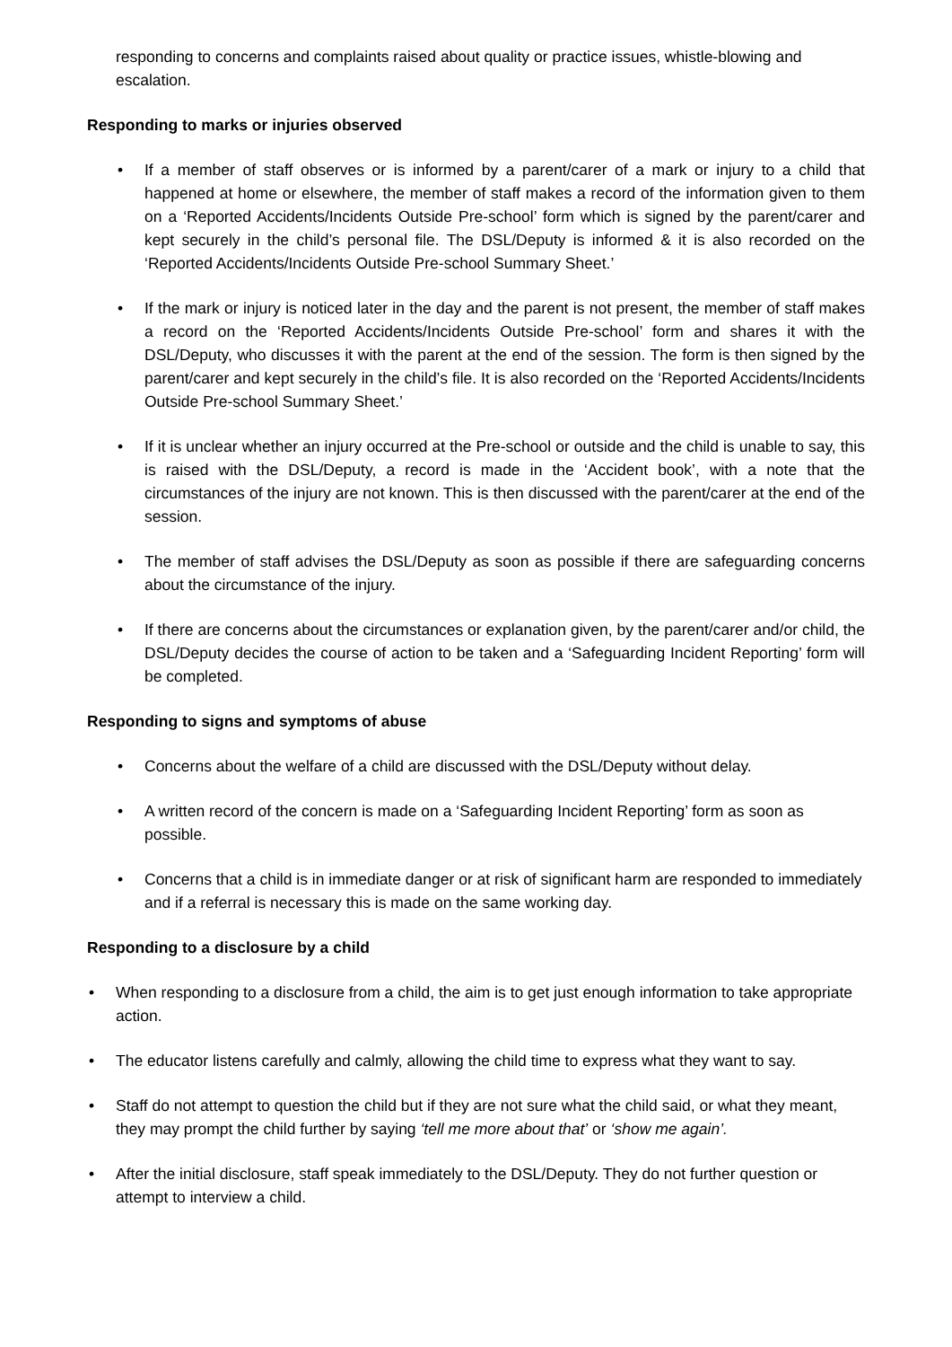responding to concerns and complaints raised about quality or practice issues, whistle-blowing and escalation.
Responding to marks or injuries observed
• If a member of staff observes or is informed by a parent/carer of a mark or injury to a child that happened at home or elsewhere, the member of staff makes a record of the information given to them on a ‘Reported Accidents/Incidents Outside Pre-school’ form which is signed by the parent/carer and kept securely in the child’s personal file. The DSL/Deputy is informed & it is also recorded on the ‘Reported Accidents/Incidents Outside Pre-school Summary Sheet.’
• If the mark or injury is noticed later in the day and the parent is not present, the member of staff makes a record on the ‘Reported Accidents/Incidents Outside Pre-school’ form and shares it with the DSL/Deputy, who discusses it with the parent at the end of the session. The form is then signed by the parent/carer and kept securely in the child’s file. It is also recorded on the ‘Reported Accidents/Incidents Outside Pre-school Summary Sheet.’
• If it is unclear whether an injury occurred at the Pre-school or outside and the child is unable to say, this is raised with the DSL/Deputy, a record is made in the ‘Accident book’, with a note that the circumstances of the injury are not known. This is then discussed with the parent/carer at the end of the session.
• The member of staff advises the DSL/Deputy as soon as possible if there are safeguarding concerns about the circumstance of the injury.
• If there are concerns about the circumstances or explanation given, by the parent/carer and/or child, the DSL/Deputy decides the course of action to be taken and a ‘Safeguarding Incident Reporting’ form will be completed.
Responding to signs and symptoms of abuse
• Concerns about the welfare of a child are discussed with the DSL/Deputy without delay.
• A written record of the concern is made on a ‘Safeguarding Incident Reporting’ form as soon as possible.
• Concerns that a child is in immediate danger or at risk of significant harm are responded to immediately and if a referral is necessary this is made on the same working day.
Responding to a disclosure by a child
• When responding to a disclosure from a child, the aim is to get just enough information to take appropriate action.
• The educator listens carefully and calmly, allowing the child time to express what they want to say.
• Staff do not attempt to question the child but if they are not sure what the child said, or what they meant, they may prompt the child further by saying ‘tell me more about that’ or ‘show me again’.
• After the initial disclosure, staff speak immediately to the DSL/Deputy. They do not further question or attempt to interview a child.